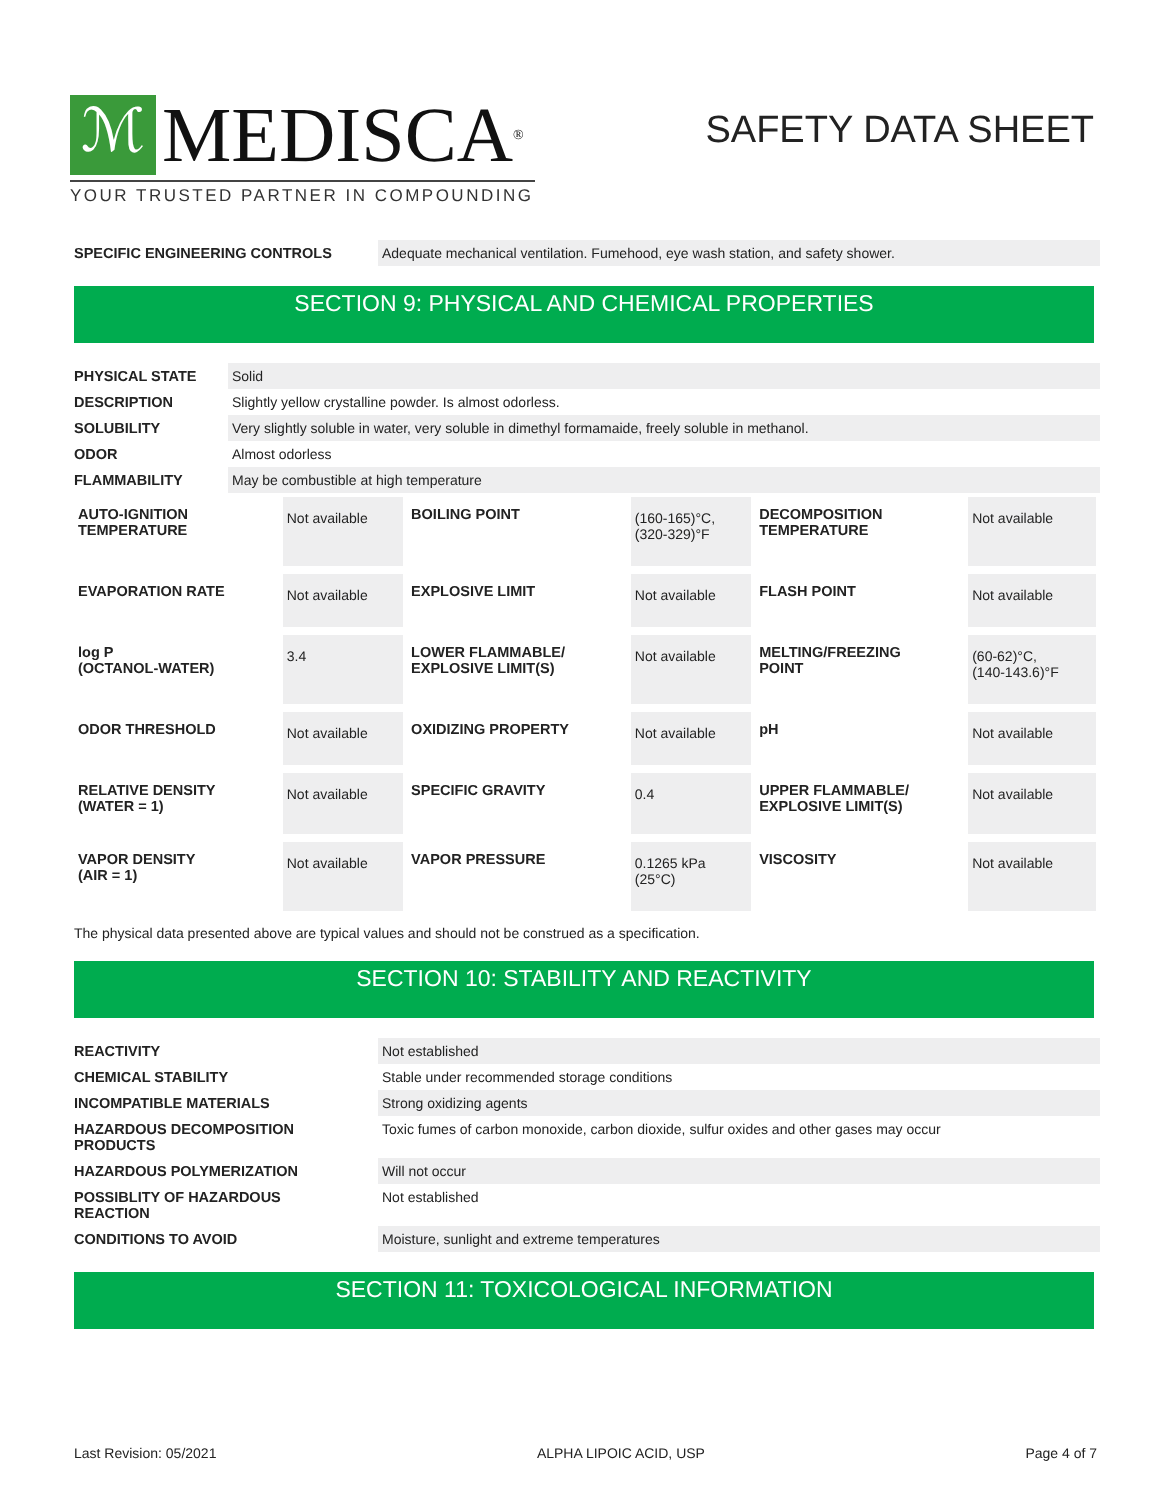ℳ MEDISCA<sup>®</sup>
YOUR TRUSTED PARTNER IN COMPOUNDING
SAFETY DATA SHEET
| SPECIFIC ENGINEERING CONTROLS | Adequate mechanical ventilation. Fumehood, eye wash station, and safety shower. |
SECTION 9: PHYSICAL AND CHEMICAL PROPERTIES
| PHYSICAL STATE | Solid |
| DESCRIPTION | Slightly yellow crystalline powder. Is almost odorless. |
| SOLUBILITY | Very slightly soluble in water, very soluble in dimethyl formamaide, freely soluble in methanol. |
| ODOR | Almost odorless |
| FLAMMABILITY | May be combustible at high temperature |
| AUTO-IGNITION TEMPERATURE | Not available | BOILING POINT | (160-165)°C, (320-329)°F | DECOMPOSITION TEMPERATURE | Not available |
| EVAPORATION RATE | Not available | EXPLOSIVE LIMIT | Not available | FLASH POINT | Not available |
| log P (OCTANOL-WATER) | 3.4 | LOWER FLAMMABLE/ EXPLOSIVE LIMIT(S) | Not available | MELTING/FREEZING POINT | (60-62)°C, (140-143.6)°F |
| ODOR THRESHOLD | Not available | OXIDIZING PROPERTY | Not available | pH | Not available |
| RELATIVE DENSITY (WATER = 1) | Not available | SPECIFIC GRAVITY | 0.4 | UPPER FLAMMABLE/ EXPLOSIVE LIMIT(S) | Not available |
| VAPOR DENSITY (AIR = 1) | Not available | VAPOR PRESSURE | 0.1265 kPa (25°C) | VISCOSITY | Not available |
The physical data presented above are typical values and should not be construed as a specification.
SECTION 10: STABILITY AND REACTIVITY
| REACTIVITY | Not established |
| CHEMICAL STABILITY | Stable under recommended storage conditions |
| INCOMPATIBLE MATERIALS | Strong oxidizing agents |
| HAZARDOUS DECOMPOSITION PRODUCTS | Toxic fumes of carbon monoxide, carbon dioxide, sulfur oxides and other gases may occur |
| HAZARDOUS POLYMERIZATION | Will not occur |
| POSSIBLITY OF HAZARDOUS REACTION | Not established |
| CONDITIONS TO AVOID | Moisture, sunlight and extreme temperatures |
SECTION 11: TOXICOLOGICAL INFORMATION
Last Revision: 05/2021 ALPHA LIPOIC ACID, USP Page 4 of 7